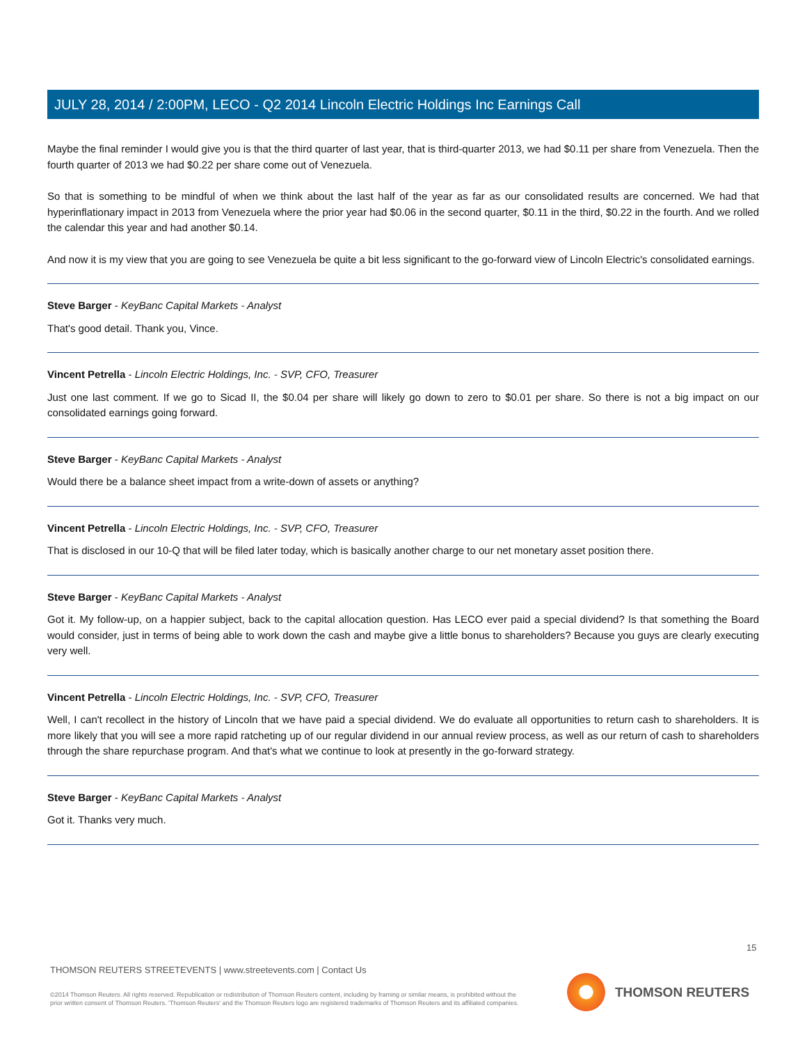JULY 28, 2014 / 2:00PM, LECO - Q2 2014 Lincoln Electric Holdings Inc Earnings Call
Maybe the final reminder I would give you is that the third quarter of last year, that is third-quarter 2013, we had $0.11 per share from Venezuela. Then the fourth quarter of 2013 we had $0.22 per share come out of Venezuela.
So that is something to be mindful of when we think about the last half of the year as far as our consolidated results are concerned. We had that hyperinflationary impact in 2013 from Venezuela where the prior year had $0.06 in the second quarter, $0.11 in the third, $0.22 in the fourth. And we rolled the calendar this year and had another $0.14.
And now it is my view that you are going to see Venezuela be quite a bit less significant to the go-forward view of Lincoln Electric's consolidated earnings.
Steve Barger - KeyBanc Capital Markets - Analyst
That's good detail. Thank you, Vince.
Vincent Petrella - Lincoln Electric Holdings, Inc. - SVP, CFO, Treasurer
Just one last comment. If we go to Sicad II, the $0.04 per share will likely go down to zero to $0.01 per share. So there is not a big impact on our consolidated earnings going forward.
Steve Barger - KeyBanc Capital Markets - Analyst
Would there be a balance sheet impact from a write-down of assets or anything?
Vincent Petrella - Lincoln Electric Holdings, Inc. - SVP, CFO, Treasurer
That is disclosed in our 10-Q that will be filed later today, which is basically another charge to our net monetary asset position there.
Steve Barger - KeyBanc Capital Markets - Analyst
Got it. My follow-up, on a happier subject, back to the capital allocation question. Has LECO ever paid a special dividend? Is that something the Board would consider, just in terms of being able to work down the cash and maybe give a little bonus to shareholders? Because you guys are clearly executing very well.
Vincent Petrella - Lincoln Electric Holdings, Inc. - SVP, CFO, Treasurer
Well, I can't recollect in the history of Lincoln that we have paid a special dividend. We do evaluate all opportunities to return cash to shareholders. It is more likely that you will see a more rapid ratcheting up of our regular dividend in our annual review process, as well as our return of cash to shareholders through the share repurchase program. And that's what we continue to look at presently in the go-forward strategy.
Steve Barger - KeyBanc Capital Markets - Analyst
Got it. Thanks very much.
15
THOMSON REUTERS STREETEVENTS | www.streetevents.com | Contact Us
©2014 Thomson Reuters. All rights reserved. Republication or redistribution of Thomson Reuters content, including by framing or similar means, is prohibited without the prior written consent of Thomson Reuters. 'Thomson Reuters' and the Thomson Reuters logo are registered trademarks of Thomson Reuters and its affiliated companies.
THOMSON REUTERS